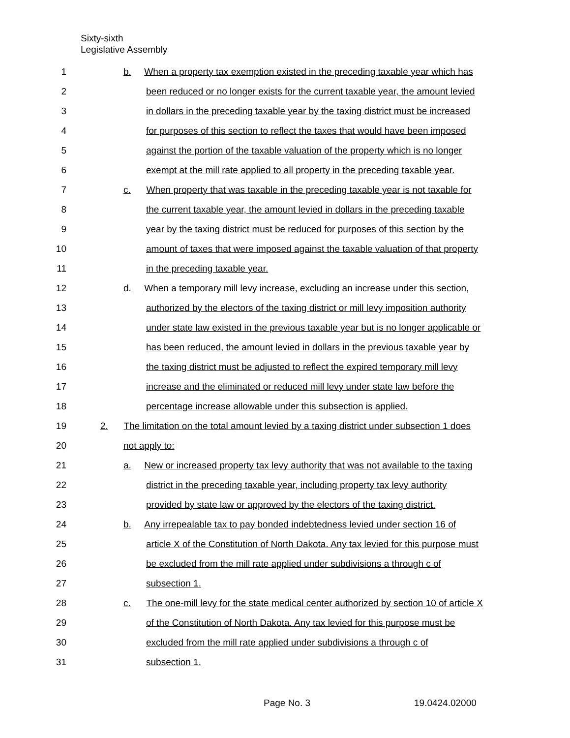Sixty-sixth
Legislative Assembly
1 b. When a property tax exemption existed in the preceding taxable year which has
2 been reduced or no longer exists for the current taxable year, the amount levied
3 in dollars in the preceding taxable year by the taxing district must be increased
4 for purposes of this section to reflect the taxes that would have been imposed
5 against the portion of the taxable valuation of the property which is no longer
6 exempt at the mill rate applied to all property in the preceding taxable year.
7 c. When property that was taxable in the preceding taxable year is not taxable for
8 the current taxable year, the amount levied in dollars in the preceding taxable
9 year by the taxing district must be reduced for purposes of this section by the
10 amount of taxes that were imposed against the taxable valuation of that property
11 in the preceding taxable year.
12 d. When a temporary mill levy increase, excluding an increase under this section,
13 authorized by the electors of the taxing district or mill levy imposition authority
14 under state law existed in the previous taxable year but is no longer applicable or
15 has been reduced, the amount levied in dollars in the previous taxable year by
16 the taxing district must be adjusted to reflect the expired temporary mill levy
17 increase and the eliminated or reduced mill levy under state law before the
18 percentage increase allowable under this subsection is applied.
19 2. The limitation on the total amount levied by a taxing district under subsection 1 does
20 not apply to:
21 a. New or increased property tax levy authority that was not available to the taxing
22 district in the preceding taxable year, including property tax levy authority
23 provided by state law or approved by the electors of the taxing district.
24 b. Any irrepealable tax to pay bonded indebtedness levied under section 16 of
25 article X of the Constitution of North Dakota. Any tax levied for this purpose must
26 be excluded from the mill rate applied under subdivisions a through c of
27 subsection 1.
28 c. The one-mill levy for the state medical center authorized by section 10 of article X
29 of the Constitution of North Dakota. Any tax levied for this purpose must be
30 excluded from the mill rate applied under subdivisions a through c of
31 subsection 1.
Page No. 3 19.0424.02000